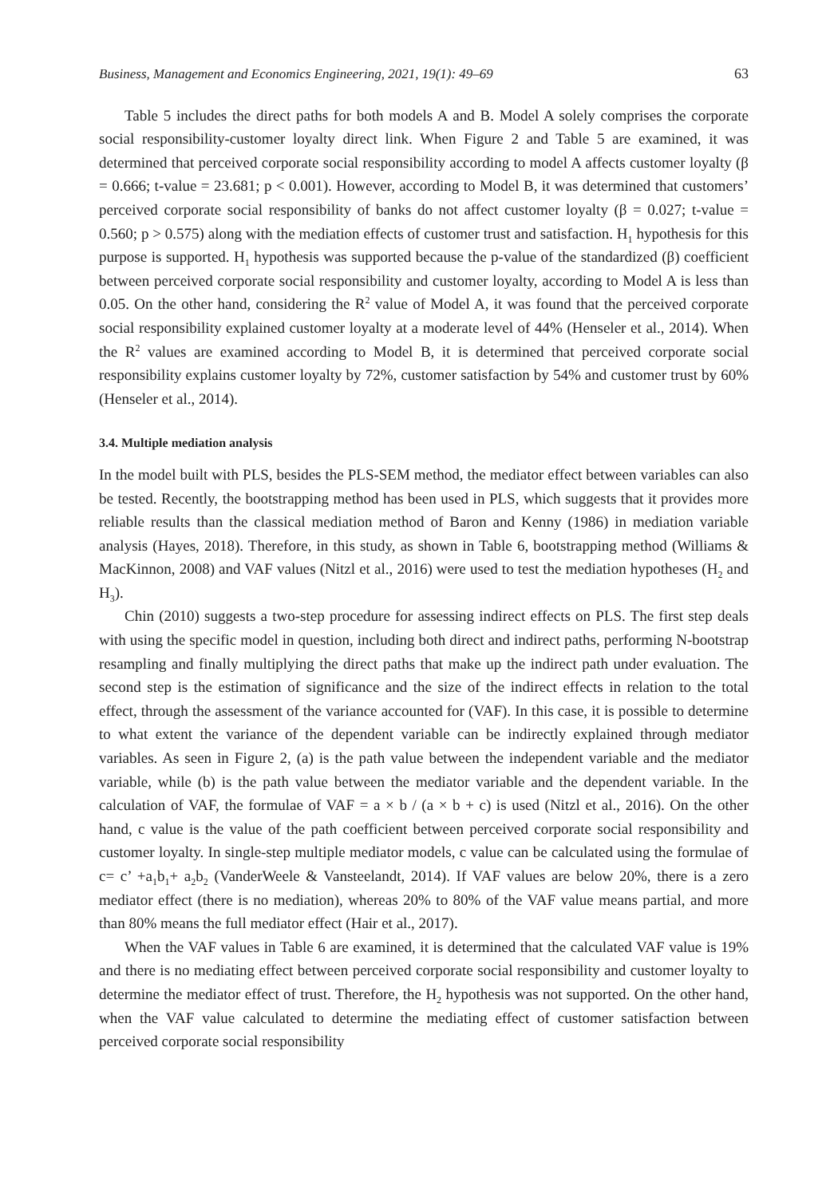Business, Management and Economics Engineering, 2021, 19(1): 49–69 63
Table 5 includes the direct paths for both models A and B. Model A solely comprises the corporate social responsibility-customer loyalty direct link. When Figure 2 and Table 5 are examined, it was determined that perceived corporate social responsibility according to model A affects customer loyalty (β = 0.666; t-value = 23.681; p < 0.001). However, according to Model B, it was determined that customers’ perceived corporate social responsibility of banks do not affect customer loyalty (β = 0.027; t-value = 0.560; p > 0.575) along with the mediation effects of customer trust and satisfaction. H<sub>1</sub> hypothesis for this purpose is supported. H<sub>1</sub> hypothesis was supported because the p-value of the standardized (β) coefficient between perceived corporate social responsibility and customer loyalty, according to Model A is less than 0.05. On the other hand, considering the R<sup>2</sup> value of Model A, it was found that the perceived corporate social responsibility explained customer loyalty at a moderate level of 44% (Henseler et al., 2014). When the R<sup>2</sup> values are examined according to Model B, it is determined that perceived corporate social responsibility explains customer loyalty by 72%, customer satisfaction by 54% and customer trust by 60% (Henseler et al., 2014).
3.4. Multiple mediation analysis
In the model built with PLS, besides the PLS-SEM method, the mediator effect between variables can also be tested. Recently, the bootstrapping method has been used in PLS, which suggests that it provides more reliable results than the classical mediation method of Baron and Kenny (1986) in mediation variable analysis (Hayes, 2018). Therefore, in this study, as shown in Table 6, bootstrapping method (Williams & MacKinnon, 2008) and VAF values (Nitzl et al., 2016) were used to test the mediation hypotheses (H<sub>2</sub> and H<sub>3</sub>).
Chin (2010) suggests a two-step procedure for assessing indirect effects on PLS. The first step deals with using the specific model in question, including both direct and indirect paths, performing N-bootstrap resampling and finally multiplying the direct paths that make up the indirect path under evaluation. The second step is the estimation of significance and the size of the indirect effects in relation to the total effect, through the assessment of the variance accounted for (VAF). In this case, it is possible to determine to what extent the variance of the dependent variable can be indirectly explained through mediator variables. As seen in Figure 2, (a) is the path value between the independent variable and the mediator variable, while (b) is the path value between the mediator variable and the dependent variable. In the calculation of VAF, the formulae of VAF = a × b / (a × b + c) is used (Nitzl et al., 2016). On the other hand, c value is the value of the path coefficient between perceived corporate social responsibility and customer loyalty. In single-step multiple mediator models, c value can be calculated using the formulae of c= c’ +a<sub>1</sub>b<sub>1</sub>+ a<sub>2</sub>b<sub>2</sub> (VanderWeele & Vansteelandt, 2014). If VAF values are below 20%, there is a zero mediator effect (there is no mediation), whereas 20% to 80% of the VAF value means partial, and more than 80% means the full mediator effect (Hair et al., 2017).
When the VAF values in Table 6 are examined, it is determined that the calculated VAF value is 19% and there is no mediating effect between perceived corporate social responsibility and customer loyalty to determine the mediator effect of trust. Therefore, the H<sub>2</sub> hypothesis was not supported. On the other hand, when the VAF value calculated to determine the mediating effect of customer satisfaction between perceived corporate social responsibility